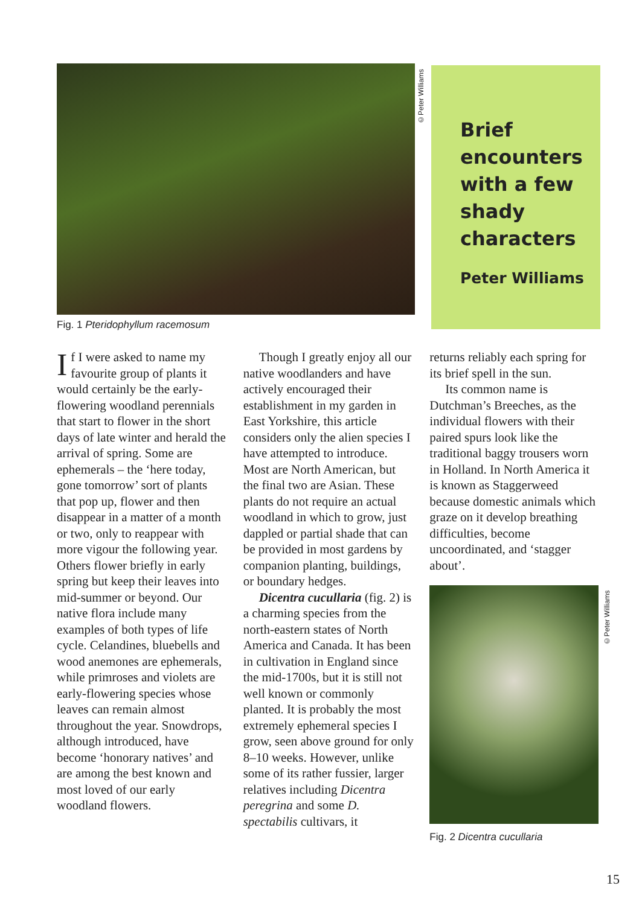©Peter Williams
Fig. 1 Pteridophyllum racemosum
Brief encounters with a few shady characters
Peter Williams
If I were asked to name my favourite group of plants it would certainly be the early-flowering woodland perennials that start to flower in the short days of late winter and herald the arrival of spring. Some are ephemerals – the ‘here today, gone tomorrow’ sort of plants that pop up, flower and then disappear in a matter of a month or two, only to reappear with more vigour the following year. Others flower briefly in early spring but keep their leaves into mid-summer or beyond. Our native flora include many examples of both types of life cycle. Celandines, bluebells and wood anemones are ephemerals, while primroses and violets are early-flowering species whose leaves can remain almost throughout the year. Snowdrops, although introduced, have become ‘honorary natives’ and are among the best known and most loved of our early woodland flowers.
Though I greatly enjoy all our native woodlanders and have actively encouraged their establishment in my garden in East Yorkshire, this article considers only the alien species I have attempted to introduce. Most are North American, but the final two are Asian. These plants do not require an actual woodland in which to grow, just dappled or partial shade that can be provided in most gardens by companion planting, buildings, or boundary hedges.
Dicentra cucullaria (fig. 2) is a charming species from the north-eastern states of North America and Canada. It has been in cultivation in England since the mid-1700s, but it is still not well known or commonly planted. It is probably the most extremely ephemeral species I grow, seen above ground for only 8–10 weeks. However, unlike some of its rather fussier, larger relatives including Dicentra peregrina and some D. spectabilis cultivars, it
returns reliably each spring for its brief spell in the sun.
Its common name is Dutchman’s Breeches, as the individual flowers with their paired spurs look like the traditional baggy trousers worn in Holland. In North America it is known as Staggerweed because domestic animals which graze on it develop breathing difficulties, become uncoordinated, and ‘stagger about’.
Fig. 2 Dicentra cucullaria
©Peter Williams
15